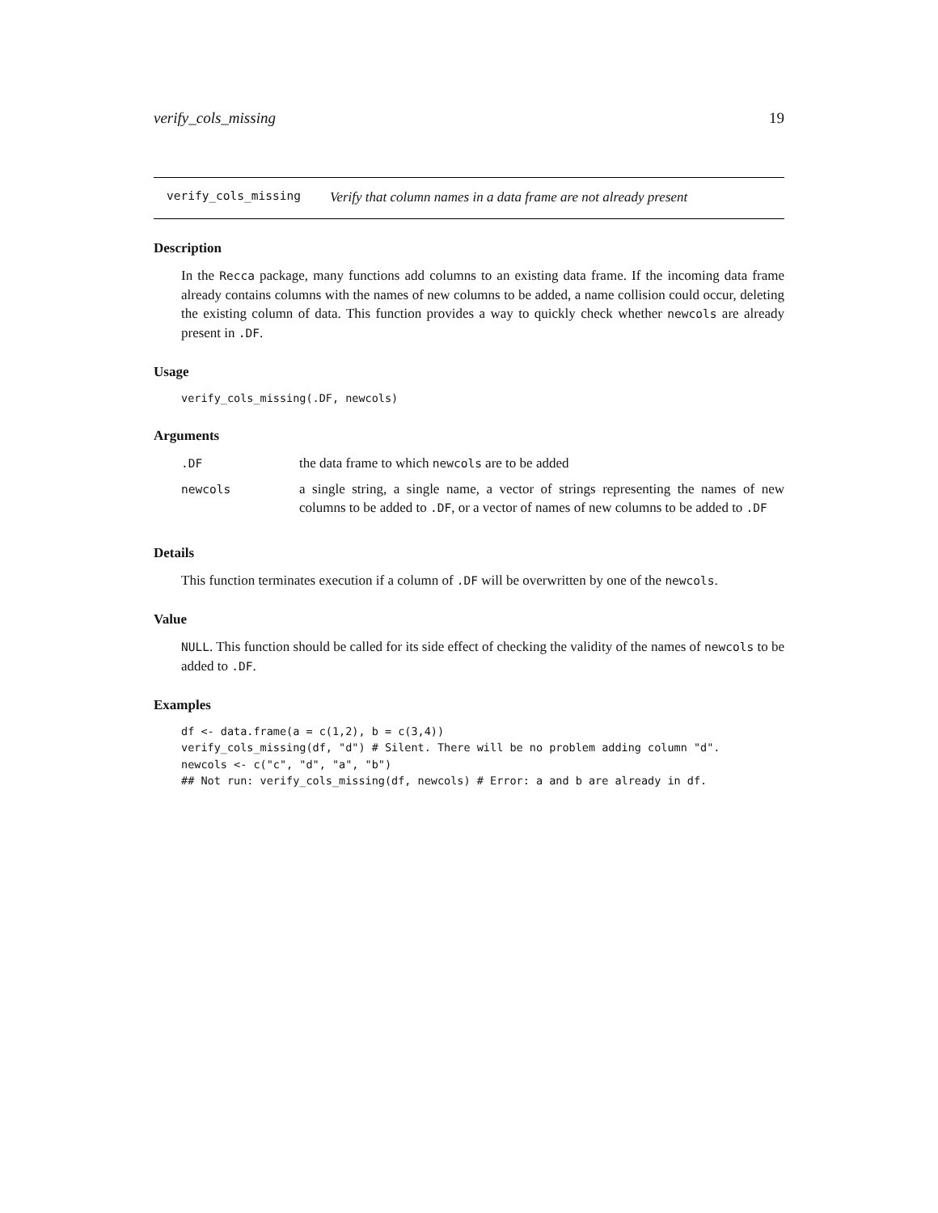verify_cols_missing 19
verify_cols_missing Verify that column names in a data frame are not already present
Description
In the Recca package, many functions add columns to an existing data frame. If the incoming data frame already contains columns with the names of new columns to be added, a name collision could occur, deleting the existing column of data. This function provides a way to quickly check whether newcols are already present in .DF.
Usage
verify_cols_missing(.DF, newcols)
Arguments
| .DF | the data frame to which newcols are to be added |
| newcols | a single string, a single name, a vector of strings representing the names of new columns to be added to .DF , or a vector of names of new columns to be added to .DF |
Details
This function terminates execution if a column of .DF will be overwritten by one of the newcols.
Value
NULL. This function should be called for its side effect of checking the validity of the names of newcols to be added to .DF.
Examples
df <- data.frame(a = c(1,2), b = c(3,4))
verify_cols_missing(df, "d") # Silent. There will be no problem adding column "d".
newcols <- c("c", "d", "a", "b")
## Not run: verify_cols_missing(df, newcols) # Error: a and b are already in df.